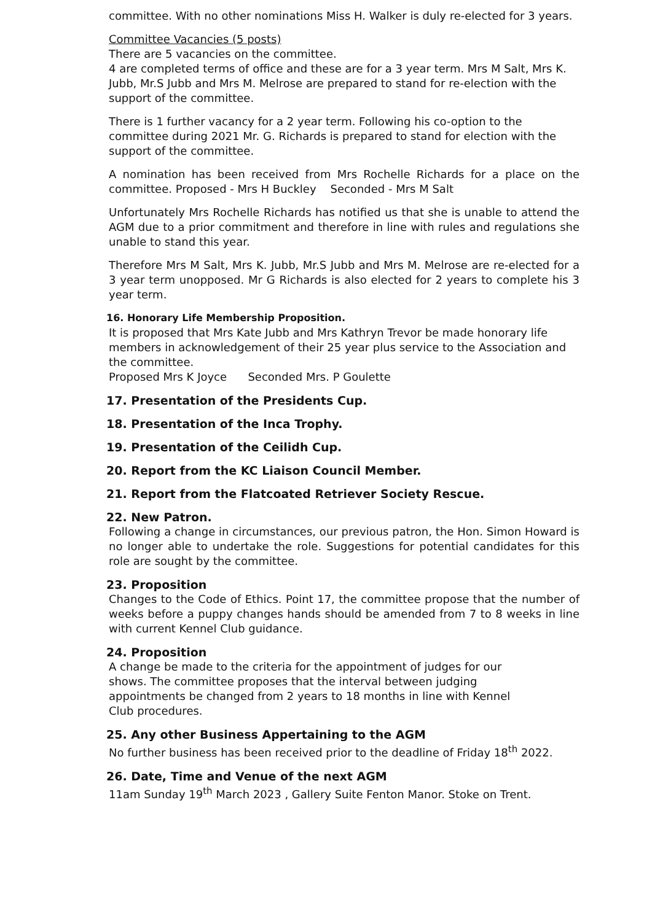committee. With no other nominations Miss H. Walker is duly re-elected for 3 years.
Committee Vacancies (5 posts)
There are 5 vacancies on the committee.
4 are completed terms of office and these are for a 3 year term. Mrs M Salt, Mrs K. Jubb, Mr.S Jubb and Mrs M. Melrose are prepared to stand for re-election with the support of the committee.
There is 1 further vacancy for a 2 year term. Following his co-option to the committee during 2021 Mr. G. Richards is prepared to stand for election with the support of the committee.
A nomination has been received from Mrs Rochelle Richards for a place on the committee. Proposed - Mrs H Buckley Seconded - Mrs M Salt
Unfortunately Mrs Rochelle Richards has notified us that she is unable to attend the AGM due to a prior commitment and therefore in line with rules and regulations she unable to stand this year.
Therefore Mrs M Salt, Mrs K. Jubb, Mr.S Jubb and Mrs M. Melrose are re-elected for a 3 year term unopposed. Mr G Richards is also elected for 2 years to complete his 3 year term.
16. Honorary Life Membership Proposition.
It is proposed that Mrs Kate Jubb and Mrs Kathryn Trevor be made honorary life members in acknowledgement of their 25 year plus service to the Association and the committee.
Proposed Mrs K Joyce Seconded Mrs. P Goulette
17. Presentation of the Presidents Cup.
18. Presentation of the Inca Trophy.
19. Presentation of the Ceilidh Cup.
20. Report from the KC Liaison Council Member.
21. Report from the Flatcoated Retriever Society Rescue.
22. New Patron.
Following a change in circumstances, our previous patron, the Hon. Simon Howard is no longer able to undertake the role. Suggestions for potential candidates for this role are sought by the committee.
23. Proposition
Changes to the Code of Ethics. Point 17, the committee propose that the number of weeks before a puppy changes hands should be amended from 7 to 8 weeks in line with current Kennel Club guidance.
24. Proposition
A change be made to the criteria for the appointment of judges for our shows. The committee proposes that the interval between judging appointments be changed from 2 years to 18 months in line with Kennel Club procedures.
25. Any other Business Appertaining to the AGM
No further business has been received prior to the deadline of Friday 18<sup>th</sup> 2022.
26. Date, Time and Venue of the next AGM
11am Sunday 19<sup>th</sup> March 2023 , Gallery Suite Fenton Manor. Stoke on Trent.